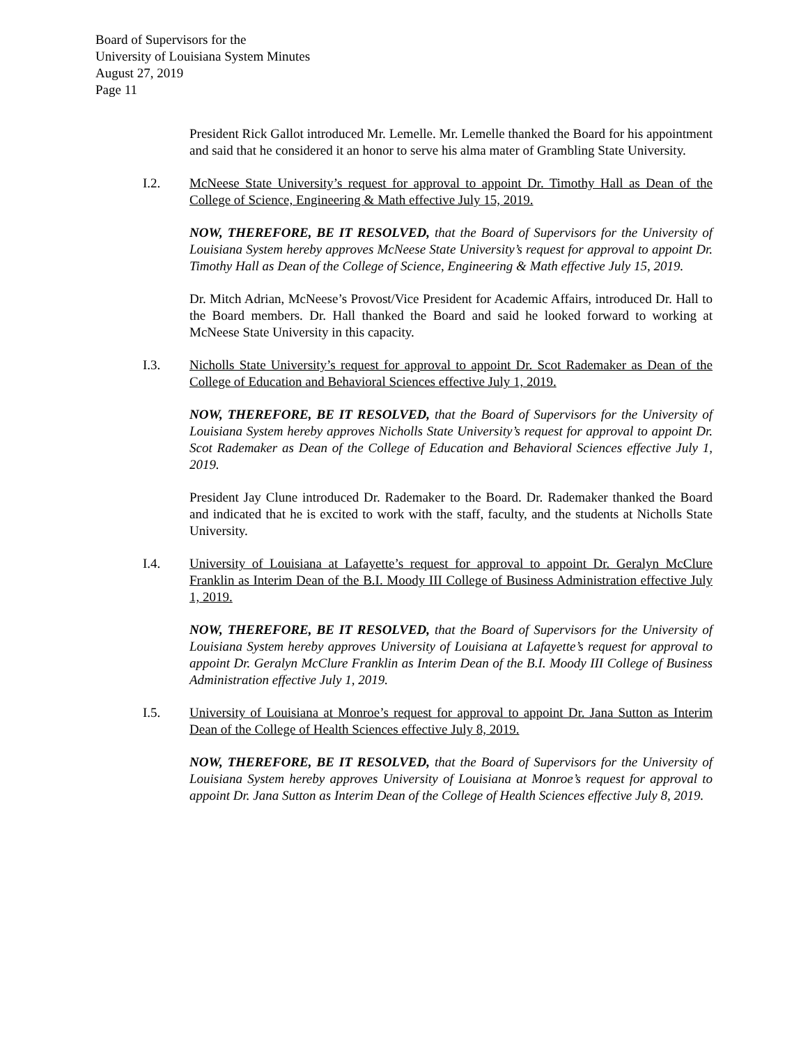Board of Supervisors for the
University of Louisiana System Minutes
August 27, 2019
Page 11
President Rick Gallot introduced Mr. Lemelle. Mr. Lemelle thanked the Board for his appointment and said that he considered it an honor to serve his alma mater of Grambling State University.
I.2. McNeese State University’s request for approval to appoint Dr. Timothy Hall as Dean of the College of Science, Engineering & Math effective July 15, 2019.
NOW, THEREFORE, BE IT RESOLVED, that the Board of Supervisors for the University of Louisiana System hereby approves McNeese State University’s request for approval to appoint Dr. Timothy Hall as Dean of the College of Science, Engineering & Math effective July 15, 2019.
Dr. Mitch Adrian, McNeese’s Provost/Vice President for Academic Affairs, introduced Dr. Hall to the Board members. Dr. Hall thanked the Board and said he looked forward to working at McNeese State University in this capacity.
I.3. Nicholls State University’s request for approval to appoint Dr. Scot Rademaker as Dean of the College of Education and Behavioral Sciences effective July 1, 2019.
NOW, THEREFORE, BE IT RESOLVED, that the Board of Supervisors for the University of Louisiana System hereby approves Nicholls State University’s request for approval to appoint Dr. Scot Rademaker as Dean of the College of Education and Behavioral Sciences effective July 1, 2019.
President Jay Clune introduced Dr. Rademaker to the Board. Dr. Rademaker thanked the Board and indicated that he is excited to work with the staff, faculty, and the students at Nicholls State University.
I.4. University of Louisiana at Lafayette’s request for approval to appoint Dr. Geralyn McClure Franklin as Interim Dean of the B.I. Moody III College of Business Administration effective July 1, 2019.
NOW, THEREFORE, BE IT RESOLVED, that the Board of Supervisors for the University of Louisiana System hereby approves University of Louisiana at Lafayette’s request for approval to appoint Dr. Geralyn McClure Franklin as Interim Dean of the B.I. Moody III College of Business Administration effective July 1, 2019.
I.5. University of Louisiana at Monroe’s request for approval to appoint Dr. Jana Sutton as Interim Dean of the College of Health Sciences effective July 8, 2019.
NOW, THEREFORE, BE IT RESOLVED, that the Board of Supervisors for the University of Louisiana System hereby approves University of Louisiana at Monroe’s request for approval to appoint Dr. Jana Sutton as Interim Dean of the College of Health Sciences effective July 8, 2019.